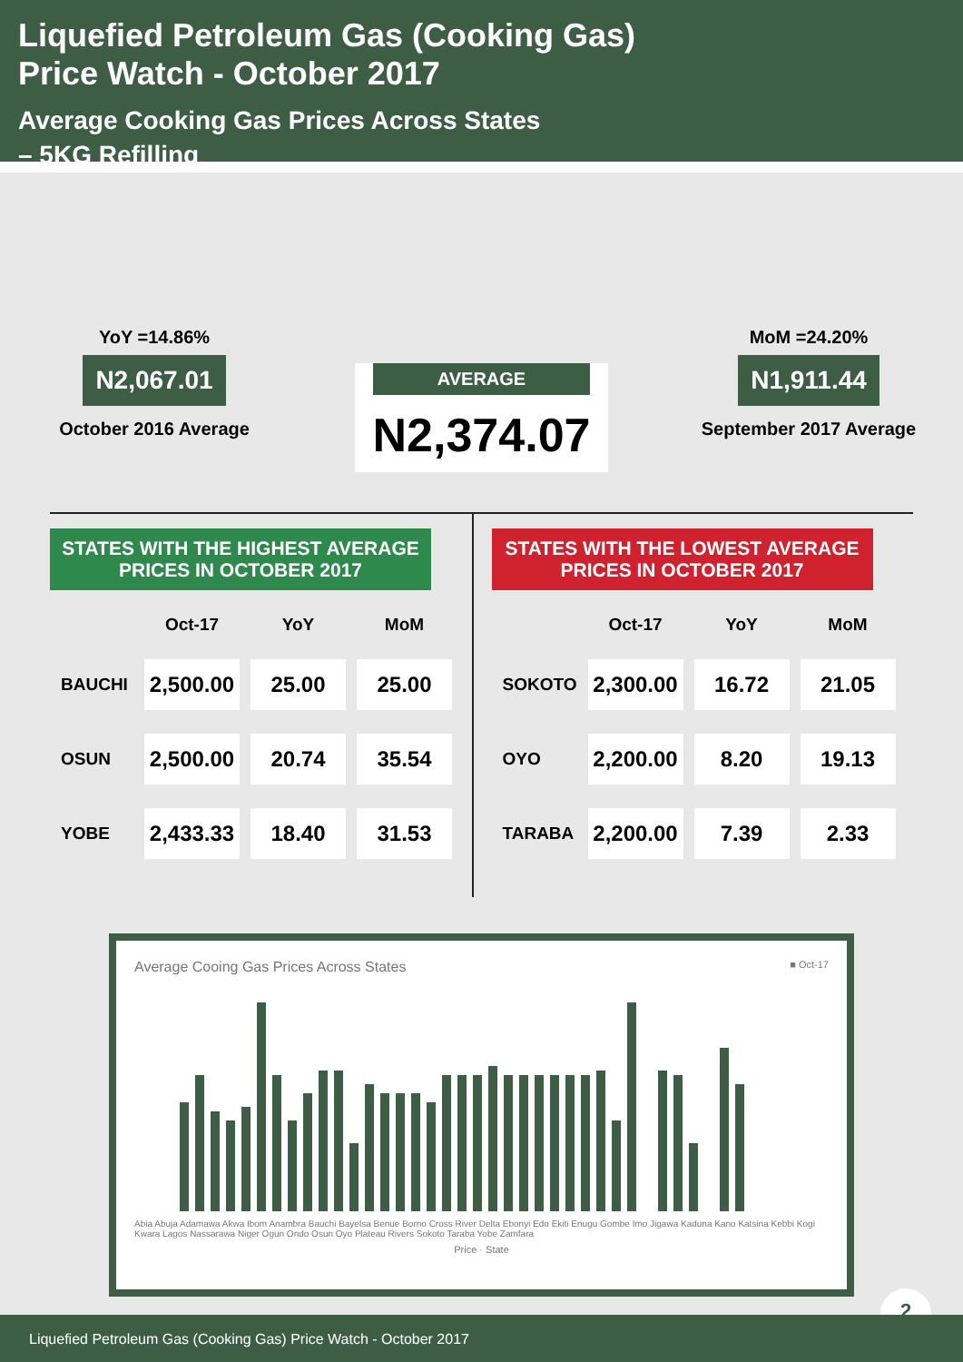Liquefied Petroleum Gas (Cooking Gas)
Price Watch - October 2017
Average Cooking Gas Prices Across States
– 5KG Refilling
YoY =14.86%
N2,067.01
October 2016 Average
AVERAGE
N2,374.07
MoM =24.20%
N1,911.44
September 2017 Average
STATES WITH THE HIGHEST AVERAGE PRICES IN OCTOBER 2017
| | Oct-17 | YoY | MoM |
| --- | --- | --- | --- |
| BAUCHI | 2,500.00 | 25.00 | 25.00 |
| OSUN | 2,500.00 | 20.74 | 35.54 |
| YOBE | 2,433.33 | 18.40 | 31.53 |
STATES WITH THE LOWEST AVERAGE PRICES IN OCTOBER 2017
| | Oct-17 | YoY | MoM |
| --- | --- | --- | --- |
| SOKOTO | 2,300.00 | 16.72 | 21.05 |
| OYO | 2,200.00 | 8.20 | 19.13 |
| TARABA | 2,200.00 | 7.39 | 2.33 |
Average Cooing Gas Prices Across States ■ Oct-17
Abia Abuja Adamawa Akwa Ibom Anambra Bauchi Bayelsa Benue Borno Cross River Delta Ebonyi Edo Ekiti Enugu Gombe Imo Jigawa Kaduna Kano Katsina Kebbi Kogi Kwara Lagos Nassarawa Niger Ogun Ondo Osun Oyo Plateau Rivers Sokoto Taraba Yobe Zamfara
Price · State
2
Liquefied Petroleum Gas (Cooking Gas) Price Watch - October 2017